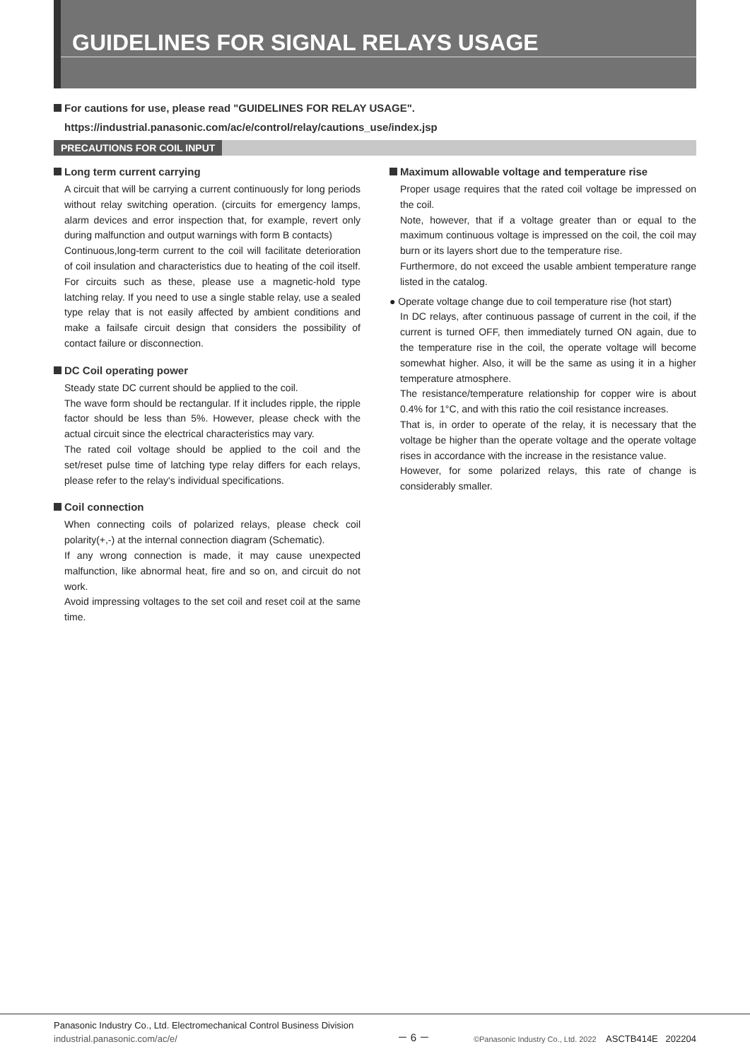GUIDELINES FOR SIGNAL RELAYS USAGE
For cautions for use, please read "GUIDELINES FOR RELAY USAGE".
https://industrial.panasonic.com/ac/e/control/relay/cautions_use/index.jsp
PRECAUTIONS FOR COIL INPUT
Long term current carrying
A circuit that will be carrying a current continuously for long periods without relay switching operation. (circuits for emergency lamps, alarm devices and error inspection that, for example, revert only during malfunction and output warnings with form B contacts)
Continuous,long-term current to the coil will facilitate deterioration of coil insulation and characteristics due to heating of the coil itself. For circuits such as these, please use a magnetic-hold type latching relay. If you need to use a single stable relay, use a sealed type relay that is not easily affected by ambient conditions and make a failsafe circuit design that considers the possibility of contact failure or disconnection.
DC Coil operating power
Steady state DC current should be applied to the coil.
The wave form should be rectangular. If it includes ripple, the ripple factor should be less than 5%. However, please check with the actual circuit since the electrical characteristics may vary.
The rated coil voltage should be applied to the coil and the set/reset pulse time of latching type relay differs for each relays, please refer to the relay's individual specifications.
Coil connection
When connecting coils of polarized relays, please check coil polarity(+,-) at the internal connection diagram (Schematic).
If any wrong connection is made, it may cause unexpected malfunction, like abnormal heat, fire and so on, and circuit do not work.
Avoid impressing voltages to the set coil and reset coil at the same time.
Maximum allowable voltage and temperature rise
Proper usage requires that the rated coil voltage be impressed on the coil.
Note, however, that if a voltage greater than or equal to the maximum continuous voltage is impressed on the coil, the coil may burn or its layers short due to the temperature rise.
Furthermore, do not exceed the usable ambient temperature range listed in the catalog.
● Operate voltage change due to coil temperature rise (hot start)
In DC relays, after continuous passage of current in the coil, if the current is turned OFF, then immediately turned ON again, due to the temperature rise in the coil, the operate voltage will become somewhat higher. Also, it will be the same as using it in a higher temperature atmosphere.
The resistance/temperature relationship for copper wire is about 0.4% for 1°C, and with this ratio the coil resistance increases.
That is, in order to operate of the relay, it is necessary that the voltage be higher than the operate voltage and the operate voltage rises in accordance with the increase in the resistance value.
However, for some polarized relays, this rate of change is considerably smaller.
Panasonic Industry Co., Ltd. Electromechanical Control Business Division
industrial.panasonic.com/ac/e/
－ 6 －
©Panasonic Industry Co., Ltd. 2022 ASCTB414E 202204